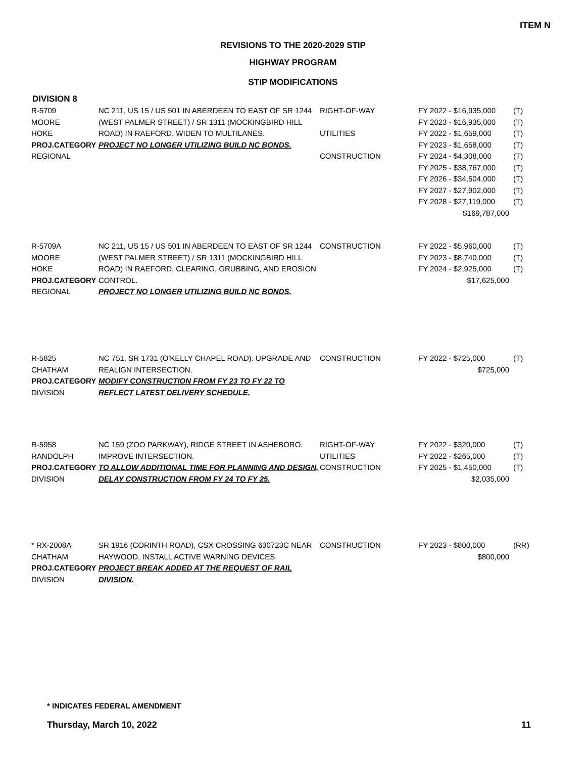ITEM N
REVISIONS TO THE 2020-2029 STIP
HIGHWAY PROGRAM
STIP MODIFICATIONS
DIVISION 8
| R-5709 MOORE HOKE PROJ.CATEGORY REGIONAL | NC 211, US 15 / US 501 IN ABERDEEN TO EAST OF SR 1244 (WEST PALMER STREET) / SR 1311 (MOCKINGBIRD HILL ROAD) IN RAEFORD. WIDEN TO MULTILANES. PROJECT NO LONGER UTILIZING BUILD NC BONDS. | RIGHT-OF-WAY UTILITIES CONSTRUCTION | FY 2022 - $16,935,000 FY 2023 - $16,935,000 FY 2022 - $1,659,000 FY 2023 - $1,658,000 FY 2024 - $4,308,000 FY 2025 - $38,767,000 FY 2026 - $34,504,000 FY 2027 - $27,902,000 FY 2028 - $27,119,000 $169,787,000 | (T) (T) (T) (T) (T) (T) (T) (T) (T) |
| R-5709A MOORE HOKE PROJ.CATEGORY REGIONAL | NC 211, US 15 / US 501 IN ABERDEEN TO EAST OF SR 1244 (WEST PALMER STREET) / SR 1311 (MOCKINGBIRD HILL ROAD) IN RAEFORD. CLEARING, GRUBBING, AND EROSION CONTROL. PROJECT NO LONGER UTILIZING BUILD NC BONDS. | CONSTRUCTION | FY 2022 - $5,960,000 FY 2023 - $8,740,000 FY 2024 - $2,925,000 $17,625,000 | (T) (T) (T) |
| R-5825 CHATHAM PROJ.CATEGORY DIVISION | NC 751, SR 1731 (O'KELLY CHAPEL ROAD). UPGRADE AND REALIGN INTERSECTION. MODIFY CONSTRUCTION FROM FY 23 TO FY 22 TO REFLECT LATEST DELIVERY SCHEDULE. | CONSTRUCTION | FY 2022 - $725,000 $725,000 | (T) |
| R-5958 RANDOLPH PROJ.CATEGORY DIVISION | NC 159 (ZOO PARKWAY), RIDGE STREET IN ASHEBORO. IMPROVE INTERSECTION. TO ALLOW ADDITIONAL TIME FOR PLANNING AND DESIGN, DELAY CONSTRUCTION FROM FY 24 TO FY 25. | RIGHT-OF-WAY UTILITIES CONSTRUCTION | FY 2022 - $320,000 FY 2022 - $265,000 FY 2025 - $1,450,000 $2,035,000 | (T) (T) (T) |
| * RX-2008A CHATHAM PROJ.CATEGORY DIVISION | SR 1916 (CORINTH ROAD), CSX CROSSING 630723C NEAR HAYWOOD. INSTALL ACTIVE WARNING DEVICES. PROJECT BREAK ADDED AT THE REQUEST OF RAIL DIVISION. | CONSTRUCTION | FY 2023 - $800,000 $800,000 | (RR) |
* INDICATES FEDERAL AMENDMENT
Thursday, March 10, 2022 11